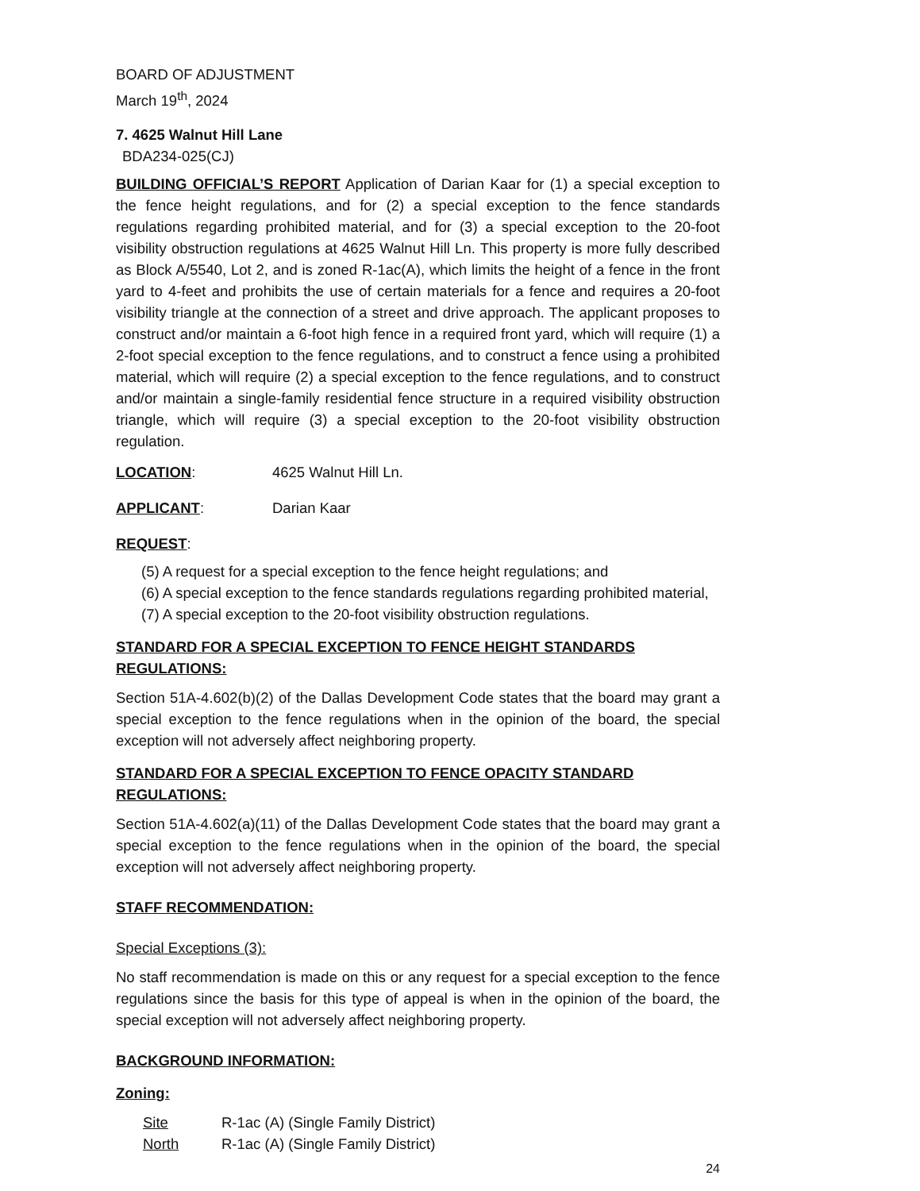BOARD OF ADJUSTMENT
March 19<sup>th</sup>, 2024
7. 4625 Walnut Hill Lane
BDA234-025(CJ)
BUILDING OFFICIAL’S REPORT Application of Darian Kaar for (1) a special exception to the fence height regulations, and for (2) a special exception to the fence standards regulations regarding prohibited material, and for (3) a special exception to the 20-foot visibility obstruction regulations at 4625 Walnut Hill Ln. This property is more fully described as Block A/5540, Lot 2, and is zoned R-1ac(A), which limits the height of a fence in the front yard to 4-feet and prohibits the use of certain materials for a fence and requires a 20-foot visibility triangle at the connection of a street and drive approach. The applicant proposes to construct and/or maintain a 6-foot high fence in a required front yard, which will require (1) a 2-foot special exception to the fence regulations, and to construct a fence using a prohibited material, which will require (2) a special exception to the fence regulations, and to construct and/or maintain a single-family residential fence structure in a required visibility obstruction triangle, which will require (3) a special exception to the 20-foot visibility obstruction regulation.
LOCATION: 4625 Walnut Hill Ln.
APPLICANT: Darian Kaar
REQUEST:
(5) A request for a special exception to the fence height regulations; and
(6) A special exception to the fence standards regulations regarding prohibited material,
(7) A special exception to the 20-foot visibility obstruction regulations.
STANDARD FOR A SPECIAL EXCEPTION TO FENCE HEIGHT STANDARDS REGULATIONS:
Section 51A-4.602(b)(2) of the Dallas Development Code states that the board may grant a special exception to the fence regulations when in the opinion of the board, the special exception will not adversely affect neighboring property.
STANDARD FOR A SPECIAL EXCEPTION TO FENCE OPACITY STANDARD REGULATIONS:
Section 51A-4.602(a)(11) of the Dallas Development Code states that the board may grant a special exception to the fence regulations when in the opinion of the board, the special exception will not adversely affect neighboring property.
STAFF RECOMMENDATION:
Special Exceptions (3):
No staff recommendation is made on this or any request for a special exception to the fence regulations since the basis for this type of appeal is when in the opinion of the board, the special exception will not adversely affect neighboring property.
BACKGROUND INFORMATION:
Zoning:
Site R-1ac (A) (Single Family District)
North R-1ac (A) (Single Family District)
24